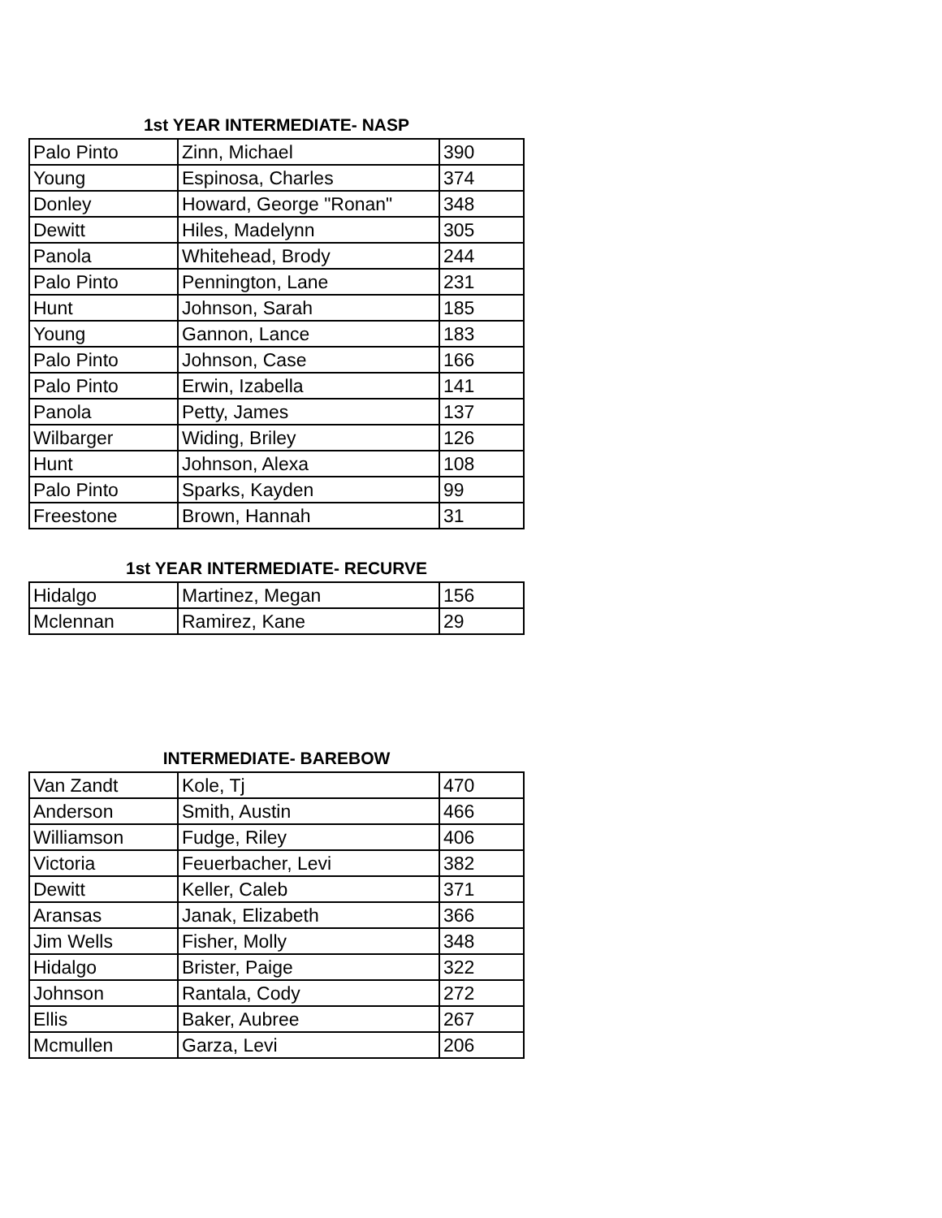1st YEAR INTERMEDIATE- NASP
| Palo Pinto | Zinn, Michael | 390 |
| Young | Espinosa, Charles | 374 |
| Donley | Howard, George "Ronan" | 348 |
| Dewitt | Hiles, Madelynn | 305 |
| Panola | Whitehead, Brody | 244 |
| Palo Pinto | Pennington, Lane | 231 |
| Hunt | Johnson, Sarah | 185 |
| Young | Gannon, Lance | 183 |
| Palo Pinto | Johnson, Case | 166 |
| Palo Pinto | Erwin, Izabella | 141 |
| Panola | Petty, James | 137 |
| Wilbarger | Widing, Briley | 126 |
| Hunt | Johnson, Alexa | 108 |
| Palo Pinto | Sparks, Kayden | 99 |
| Freestone | Brown, Hannah | 31 |
1st YEAR INTERMEDIATE- RECURVE
| Hidalgo | Martinez, Megan | 156 |
| Mclennan | Ramirez, Kane | 29 |
INTERMEDIATE- BAREBOW
| Van Zandt | Kole, Tj | 470 |
| Anderson | Smith, Austin | 466 |
| Williamson | Fudge, Riley | 406 |
| Victoria | Feuerbacher, Levi | 382 |
| Dewitt | Keller, Caleb | 371 |
| Aransas | Janak, Elizabeth | 366 |
| Jim Wells | Fisher, Molly | 348 |
| Hidalgo | Brister, Paige | 322 |
| Johnson | Rantala, Cody | 272 |
| Ellis | Baker, Aubree | 267 |
| Mcmullen | Garza, Levi | 206 |